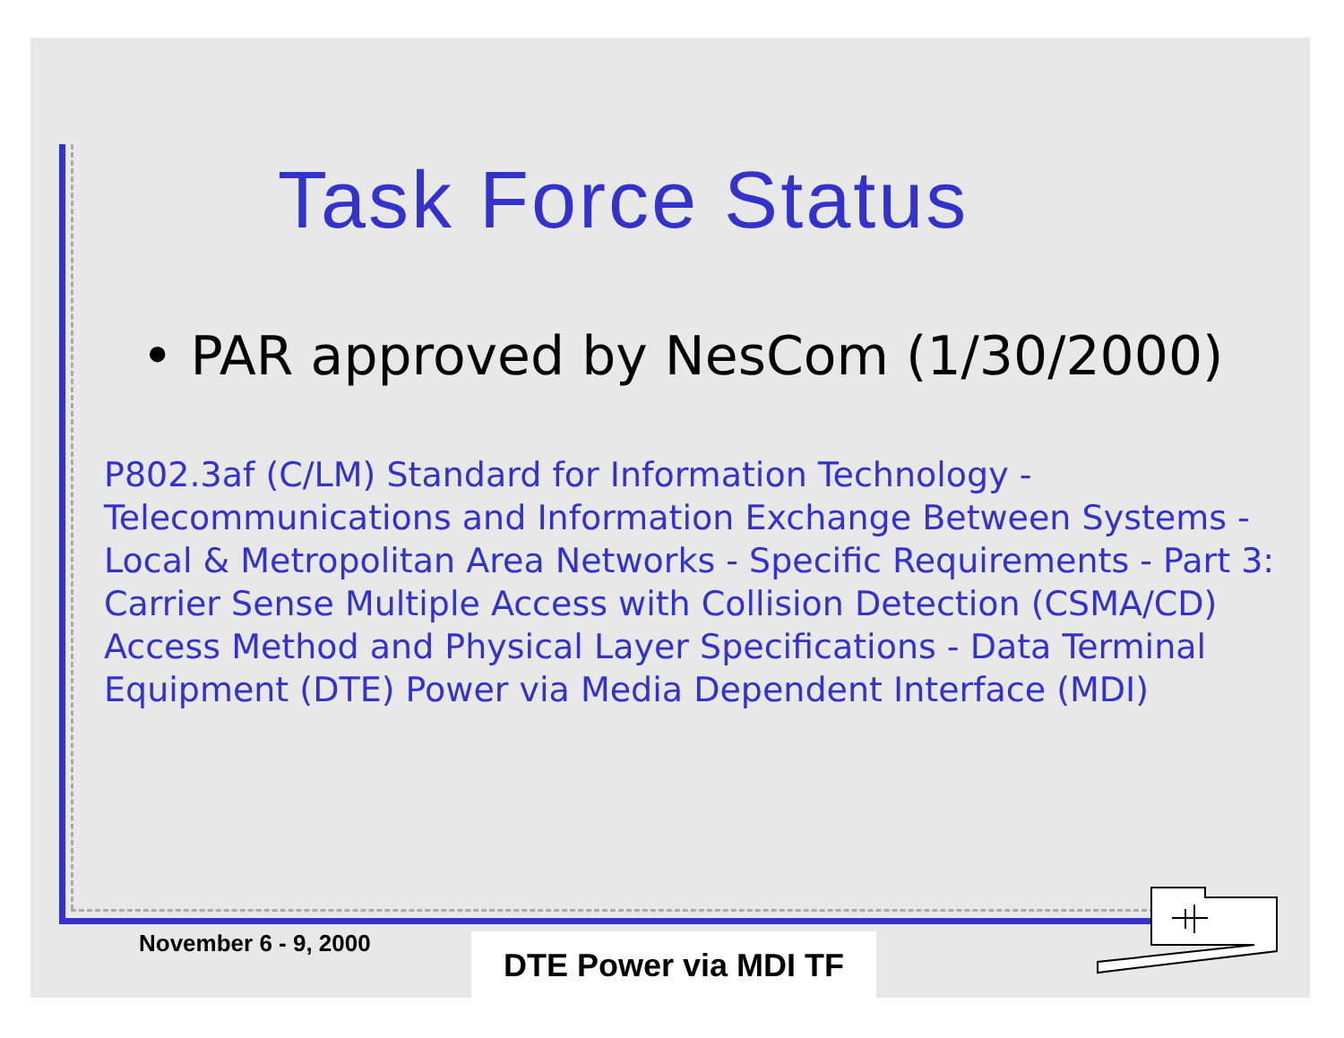Task Force Status
• PAR approved by NesCom (1/30/2000)
P802.3af (C/LM) Standard for Information Technology - Telecommunications and Information Exchange Between Systems - Local & Metropolitan Area Networks - Specific Requirements - Part 3: Carrier Sense Multiple Access with Collision Detection (CSMA/CD) Access Method and Physical Layer Specifications - Data Terminal Equipment (DTE) Power via Media Dependent Interface (MDI)
November 6 - 9, 2000 DTE Power via MDI TF